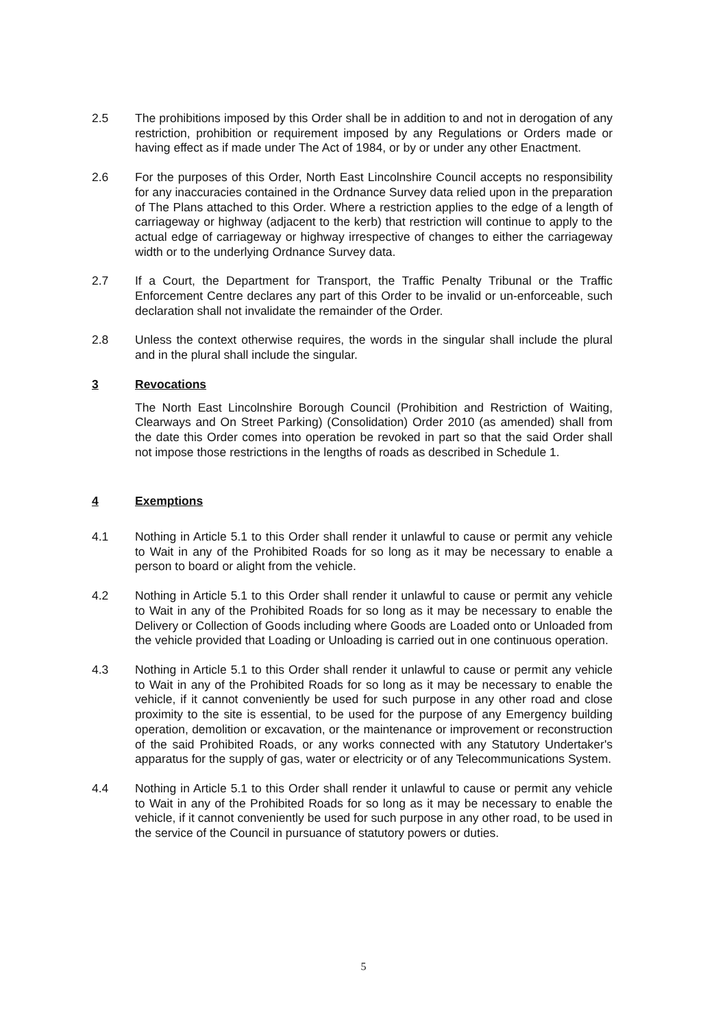2.5 The prohibitions imposed by this Order shall be in addition to and not in derogation of any restriction, prohibition or requirement imposed by any Regulations or Orders made or having effect as if made under The Act of 1984, or by or under any other Enactment.
2.6 For the purposes of this Order, North East Lincolnshire Council accepts no responsibility for any inaccuracies contained in the Ordnance Survey data relied upon in the preparation of The Plans attached to this Order. Where a restriction applies to the edge of a length of carriageway or highway (adjacent to the kerb) that restriction will continue to apply to the actual edge of carriageway or highway irrespective of changes to either the carriageway width or to the underlying Ordnance Survey data.
2.7 If a Court, the Department for Transport, the Traffic Penalty Tribunal or the Traffic Enforcement Centre declares any part of this Order to be invalid or un-enforceable, such declaration shall not invalidate the remainder of the Order.
2.8 Unless the context otherwise requires, the words in the singular shall include the plural and in the plural shall include the singular.
3 Revocations
The North East Lincolnshire Borough Council (Prohibition and Restriction of Waiting, Clearways and On Street Parking) (Consolidation) Order 2010 (as amended) shall from the date this Order comes into operation be revoked in part so that the said Order shall not impose those restrictions in the lengths of roads as described in Schedule 1.
4 Exemptions
4.1 Nothing in Article 5.1 to this Order shall render it unlawful to cause or permit any vehicle to Wait in any of the Prohibited Roads for so long as it may be necessary to enable a person to board or alight from the vehicle.
4.2 Nothing in Article 5.1 to this Order shall render it unlawful to cause or permit any vehicle to Wait in any of the Prohibited Roads for so long as it may be necessary to enable the Delivery or Collection of Goods including where Goods are Loaded onto or Unloaded from the vehicle provided that Loading or Unloading is carried out in one continuous operation.
4.3 Nothing in Article 5.1 to this Order shall render it unlawful to cause or permit any vehicle to Wait in any of the Prohibited Roads for so long as it may be necessary to enable the vehicle, if it cannot conveniently be used for such purpose in any other road and close proximity to the site is essential, to be used for the purpose of any Emergency building operation, demolition or excavation, or the maintenance or improvement or reconstruction of the said Prohibited Roads, or any works connected with any Statutory Undertaker's apparatus for the supply of gas, water or electricity or of any Telecommunications System.
4.4 Nothing in Article 5.1 to this Order shall render it unlawful to cause or permit any vehicle to Wait in any of the Prohibited Roads for so long as it may be necessary to enable the vehicle, if it cannot conveniently be used for such purpose in any other road, to be used in the service of the Council in pursuance of statutory powers or duties.
5